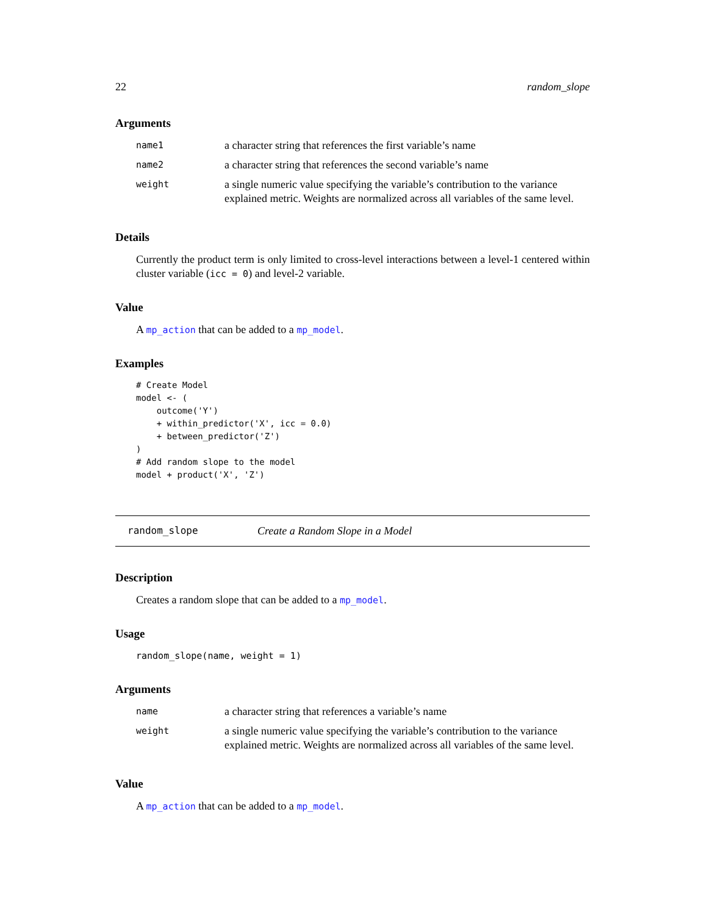22 random_slope
Arguments
| name1 | a character string that references the first variable’s name |
| name2 | a character string that references the second variable’s name |
| weight | a single numeric value specifying the variable’s contribution to the variance explained metric. Weights are normalized across all variables of the same level. |
Details
Currently the product term is only limited to cross-level interactions between a level-1 centered within cluster variable (icc = 0) and level-2 variable.
Value
A mp_action that can be added to a mp_model.
Examples
# Create Model
model <- (
    outcome('Y')
    + within_predictor('X', icc = 0.0)
    + between_predictor('Z')
)
# Add random slope to the model
model + product('X', 'Z')
random_slope Create a Random Slope in a Model
Description
Creates a random slope that can be added to a mp_model.
Usage
random_slope(name, weight = 1)
Arguments
| name | a character string that references a variable’s name |
| weight | a single numeric value specifying the variable’s contribution to the variance explained metric. Weights are normalized across all variables of the same level. |
Value
A mp_action that can be added to a mp_model.